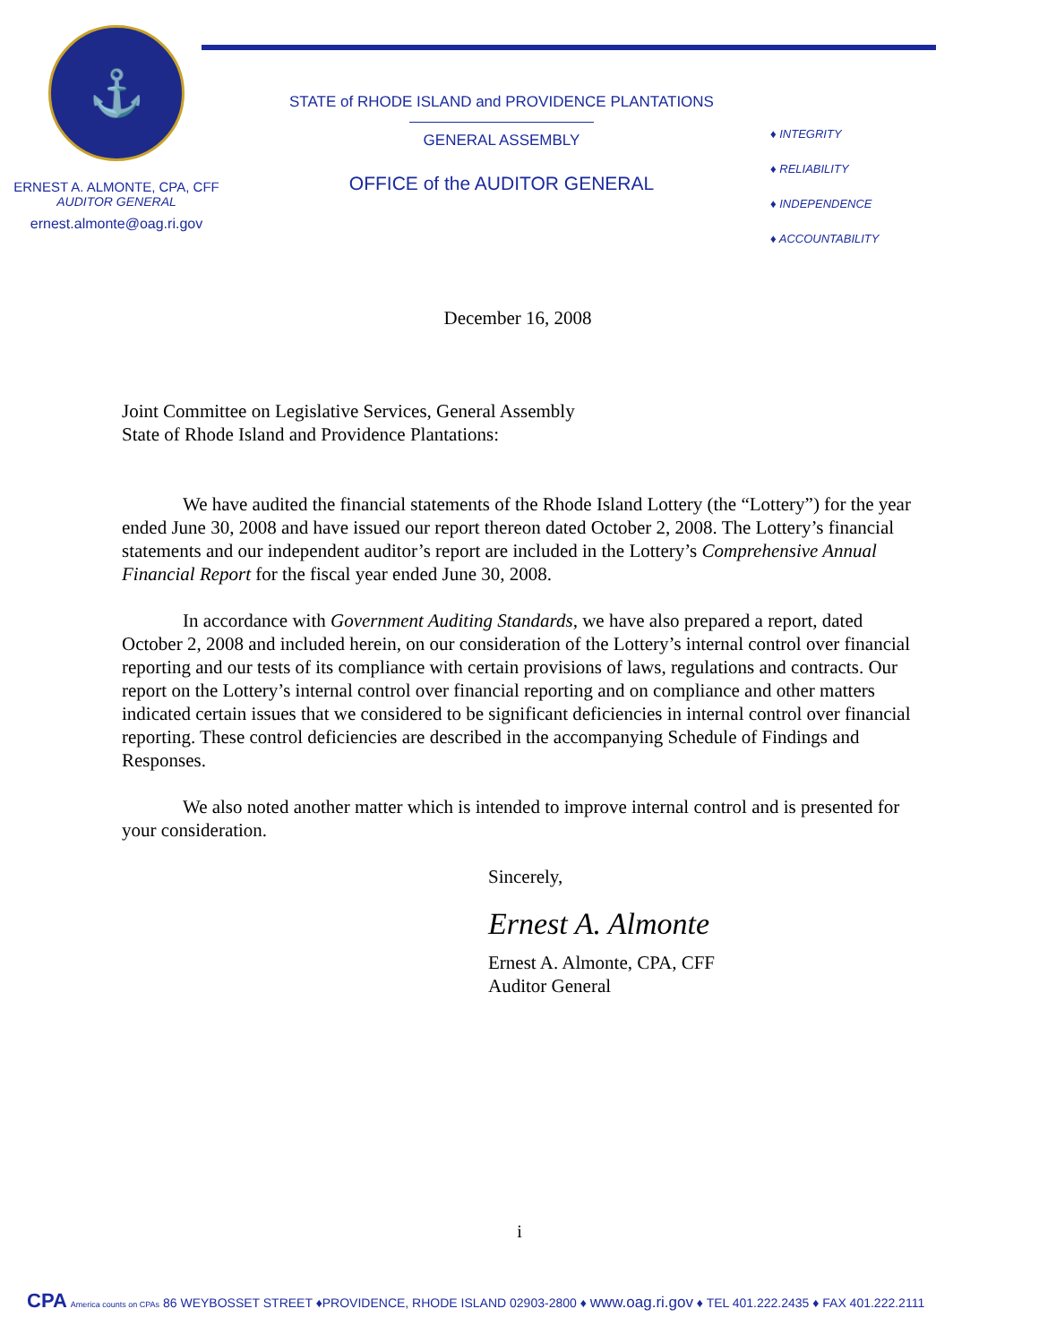⚓
ERNEST A. ALMONTE, CPA, CFF
AUDITOR GENERAL
ernest.almonte@oag.ri.gov
STATE of RHODE ISLAND and PROVIDENCE PLANTATIONS
GENERAL ASSEMBLY
OFFICE of the AUDITOR GENERAL
♦ INTEGRITY
♦ RELIABILITY
♦ INDEPENDENCE
♦ ACCOUNTABILITY
December 16, 2008
Joint Committee on Legislative Services, General Assembly
State of Rhode Island and Providence Plantations:
We have audited the financial statements of the Rhode Island Lottery (the “Lottery”) for the year ended June 30, 2008 and have issued our report thereon dated October 2, 2008. The Lottery’s financial statements and our independent auditor’s report are included in the Lottery’s Comprehensive Annual Financial Report for the fiscal year ended June 30, 2008.
In accordance with Government Auditing Standards, we have also prepared a report, dated October 2, 2008 and included herein, on our consideration of the Lottery’s internal control over financial reporting and our tests of its compliance with certain provisions of laws, regulations and contracts. Our report on the Lottery’s internal control over financial reporting and on compliance and other matters indicated certain issues that we considered to be significant deficiencies in internal control over financial reporting. These control deficiencies are described in the accompanying Schedule of Findings and Responses.
We also noted another matter which is intended to improve internal control and is presented for your consideration.
Sincerely,
Ernest A. Almonte
Ernest A. Almonte, CPA, CFF
Auditor General
i
CPA America counts on CPAs 86 WEYBOSSET STREET ♦PROVIDENCE, RHODE ISLAND 02903-2800 ♦ www.oag.ri.gov ♦ TEL 401.222.2435 ♦ FAX 401.222.2111